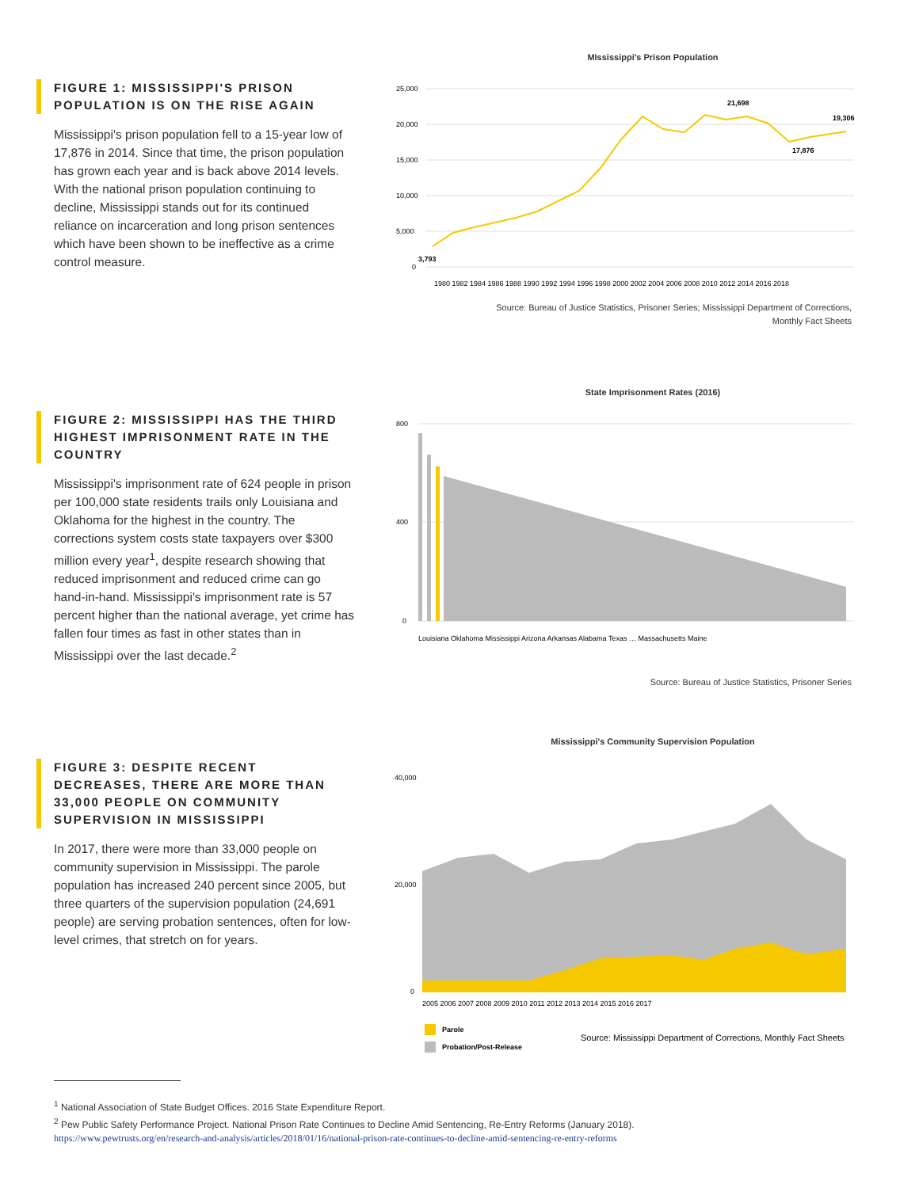FIGURE 1: MISSISSIPPI'S PRISON POPULATION IS ON THE RISE AGAIN
Mississippi's prison population fell to a 15-year low of 17,876 in 2014. Since that time, the prison population has grown each year and is back above 2014 levels. With the national prison population continuing to decline, Mississippi stands out for its continued reliance on incarceration and long prison sentences which have been shown to be ineffective as a crime control measure.
MIssissippi's Prison Population
25,000
20,000
15,000
10,000
5,000
0
3,793
21,698
17,876
19,306
1980 1982 1984 1986 1988 1990 1992 1994 1996 1998 2000 2002 2004 2006 2008 2010 2012 2014 2016 2018
Source: Bureau of Justice Statistics, Prisoner Series; Mississippi Department of Corrections,
Monthly Fact Sheets
FIGURE 2: MISSISSIPPI HAS THE THIRD HIGHEST IMPRISONMENT RATE IN THE COUNTRY
Mississippi's imprisonment rate of 624 people in prison per 100,000 state residents trails only Louisiana and Oklahoma for the highest in the country. The corrections system costs state taxpayers over $300 million every year<sup>1</sup>, despite research showing that reduced imprisonment and reduced crime can go hand-in-hand. Mississippi's imprisonment rate is 57 percent higher than the national average, yet crime has fallen four times as fast in other states than in Mississippi over the last decade.<sup>2</sup>
State Imprisonment Rates (2016)
800
400
0
Louisiana Oklahoma Mississippi Arizona Arkansas Alabama Texas … Massachusetts Maine
Source: Bureau of Justice Statistics, Prisoner Series
FIGURE 3: DESPITE RECENT DECREASES, THERE ARE MORE THAN 33,000 PEOPLE ON COMMUNITY SUPERVISION IN MISSISSIPPI
In 2017, there were more than 33,000 people on community supervision in Mississippi. The parole population has increased 240 percent since 2005, but three quarters of the supervision population (24,691 people) are serving probation sentences, often for low-level crimes, that stretch on for years.
Mississippi's Community Supervision Population
40,000
20,000
0
2005 2006 2007 2008 2009 2010 2011 2012 2013 2014 2015 2016 2017
Parole
Probation/Post-Release
Source: Mississippi Department of Corrections, Monthly Fact Sheets
<sup>1</sup> National Association of State Budget Offices. 2016 State Expenditure Report.
<sup>2</sup> Pew Public Safety Performance Project. National Prison Rate Continues to Decline Amid Sentencing, Re-Entry Reforms (January 2018).
https://www.pewtrusts.org/en/research-and-analysis/articles/2018/01/16/national-prison-rate-continues-to-decline-amid-sentencing-re-entry-reforms